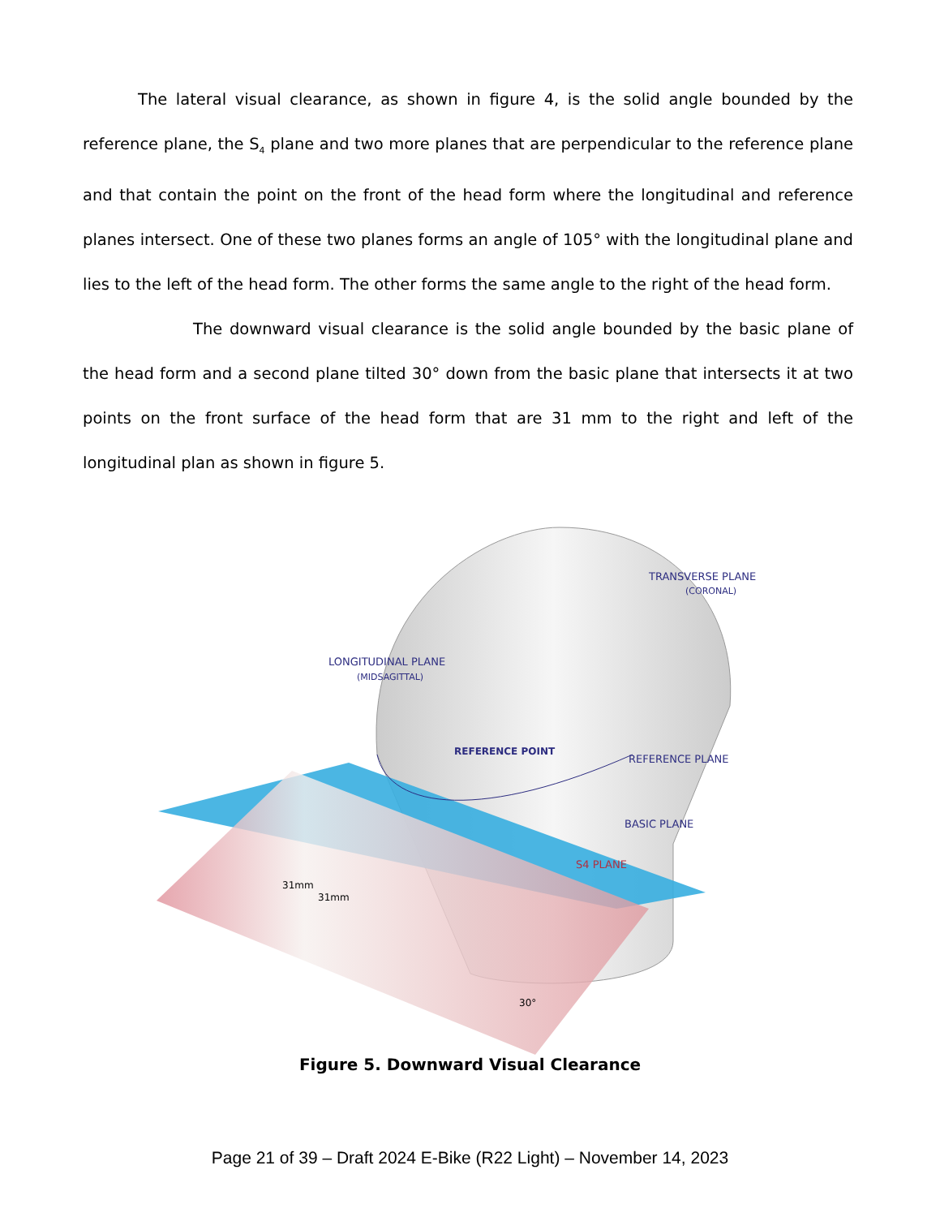The lateral visual clearance, as shown in figure 4, is the solid angle bounded by the reference plane, the S<sub>4</sub> plane and two more planes that are perpendicular to the reference plane and that contain the point on the front of the head form where the longitudinal and reference planes intersect. One of these two planes forms an angle of 105° with the longitudinal plane and lies to the left of the head form. The other forms the same angle to the right of the head form.
The downward visual clearance is the solid angle bounded by the basic plane of the head form and a second plane tilted 30° down from the basic plane that intersects it at two points on the front surface of the head form that are 31 mm to the right and left of the longitudinal plan as shown in figure 5.
LONGITUDINAL PLANE
TRANSVERSE PLANE
(CORONAL)
(MIDSAGITTAL)
REFERENCE POINT
REFERENCE PLANE
BASIC PLANE
S4 PLANE
31mm
31mm
30°
Figure 5. Downward Visual Clearance
Page 21 of 39 – Draft 2024 E-Bike (R22 Light) – November 14, 2023